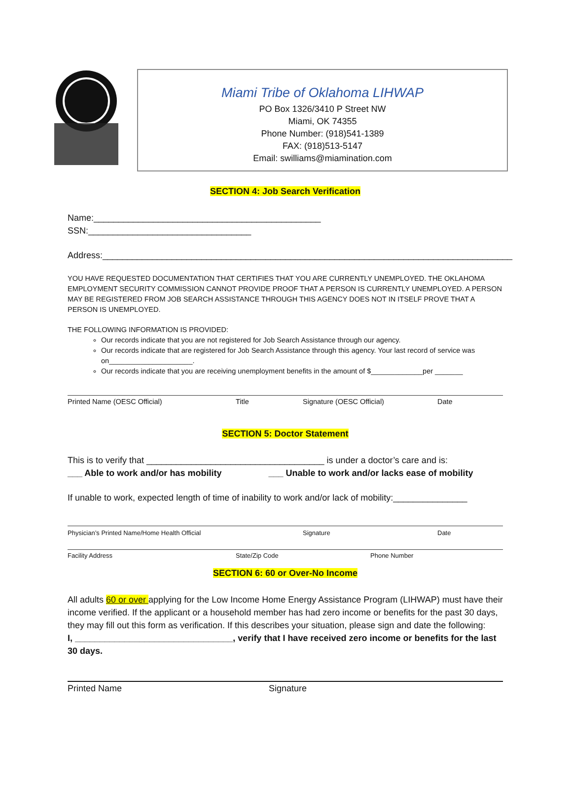Miami Tribe of Oklahoma LIHWAP
PO Box 1326/3410 P Street NW
Miami, OK 74355
Phone Number: (918)541-1389
FAX: (918)513-5147
Email: swilliams@miamination.com
SECTION 4: Job Search Verification
Name:______________________________________________ SSN:_________________________________
Address:___________________________________________________________________________________
YOU HAVE REQUESTED DOCUMENTATION THAT CERTIFIES THAT YOU ARE CURRENTLY UNEMPLOYED. THE OKLAHOMA EMPLOYMENT SECURITY COMMISSION CANNOT PROVIDE PROOF THAT A PERSON IS CURRENTLY UNEMPLOYED. A PERSON MAY BE REGISTERED FROM JOB SEARCH ASSISTANCE THROUGH THIS AGENCY DOES NOT IN ITSELF PROVE THAT A PERSON IS UNEMPLOYED.
THE FOLLOWING INFORMATION IS PROVIDED:
Our records indicate that you are not registered for Job Search Assistance through our agency.
Our records indicate that are registered for Job Search Assistance through this agency. Your last record of service was on_____________________.
Our records indicate that you are receiving unemployment benefits in the amount of $_____________per _______
Printed Name (OESC Official) Title Signature (OESC Official) Date
SECTION 5: Doctor Statement
This is to verify that ____________________________________ is under a doctor’s care and is:
___ Able to work and/or has mobility ___ Unable to work and/or lacks ease of mobility
If unable to work, expected length of time of inability to work and/or lack of mobility:_______________
Physician’s Printed Name/Home Health Official Signature Date
Facility Address State/Zip Code Phone Number
SECTION 6: 60 or Over-No Income
All adults 60 or over applying for the Low Income Home Energy Assistance Program (LIHWAP) must have their income verified. If the applicant or a household member has had zero income or benefits for the past 30 days, they may fill out this form as verification. If this describes your situation, please sign and date the following:
I, ________________________________, verify that I have received zero income or benefits for the last 30 days.
Printed Name Signature